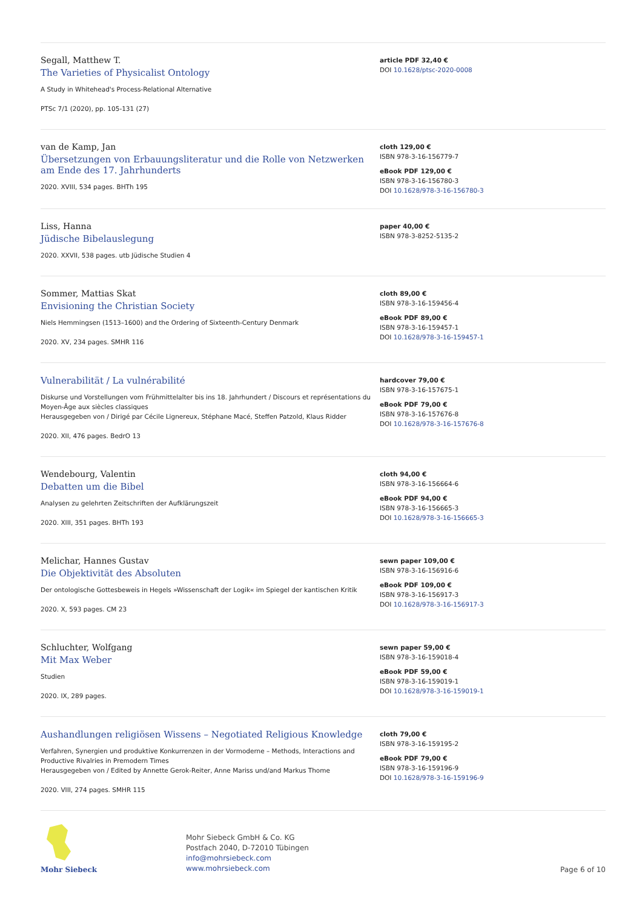Segall, Matthew T.
The Varieties of Physicalist Ontology
A Study in Whitehead's Process-Relational Alternative
PTSc 7/1 (2020), pp. 105-131 (27)
article PDF 32,40 €
DOI 10.1628/ptsc-2020-0008
van de Kamp, Jan
Übersetzungen von Erbauungsliteratur und die Rolle von Netzwerken am Ende des 17. Jahrhunderts
2020. XVIII, 534 pages. BHTh 195
cloth 129,00 €
ISBN 978-3-16-156779-7
eBook PDF 129,00 €
ISBN 978-3-16-156780-3
DOI 10.1628/978-3-16-156780-3
Liss, Hanna
Jüdische Bibelauslegung
2020. XXVII, 538 pages. utb Jüdische Studien 4
paper 40,00 €
ISBN 978-3-8252-5135-2
Sommer, Mattias Skat
Envisioning the Christian Society
Niels Hemmingsen (1513–1600) and the Ordering of Sixteenth-Century Denmark
2020. XV, 234 pages. SMHR 116
cloth 89,00 €
ISBN 978-3-16-159456-4
eBook PDF 89,00 €
ISBN 978-3-16-159457-1
DOI 10.1628/978-3-16-159457-1
Vulnerabilität / La vulnérabilité
Diskurse und Vorstellungen vom Frühmittelalter bis ins 18. Jahrhundert / Discours et représentations du Moyen-Âge aux siècles classiques
Herausgegeben von / Dirigé par Cécile Lignereux, Stéphane Macé, Steffen Patzold, Klaus Ridder
2020. XII, 476 pages. BedrO 13
hardcover 79,00 €
ISBN 978-3-16-157675-1
eBook PDF 79,00 €
ISBN 978-3-16-157676-8
DOI 10.1628/978-3-16-157676-8
Wendebourg, Valentin
Debatten um die Bibel
Analysen zu gelehrten Zeitschriften der Aufklärungszeit
2020. XIII, 351 pages. BHTh 193
cloth 94,00 €
ISBN 978-3-16-156664-6
eBook PDF 94,00 €
ISBN 978-3-16-156665-3
DOI 10.1628/978-3-16-156665-3
Melichar, Hannes Gustav
Die Objektivität des Absoluten
Der ontologische Gottesbeweis in Hegels »Wissenschaft der Logik« im Spiegel der kantischen Kritik
2020. X, 593 pages. CM 23
sewn paper 109,00 €
ISBN 978-3-16-156916-6
eBook PDF 109,00 €
ISBN 978-3-16-156917-3
DOI 10.1628/978-3-16-156917-3
Schluchter, Wolfgang
Mit Max Weber
Studien
2020. IX, 289 pages.
sewn paper 59,00 €
ISBN 978-3-16-159018-4
eBook PDF 59,00 €
ISBN 978-3-16-159019-1
DOI 10.1628/978-3-16-159019-1
Aushandlungen religiösen Wissens – Negotiated Religious Knowledge
Verfahren, Synergien und produktive Konkurrenzen in der Vormoderne – Methods, Interactions and Productive Rivalries in Premodern Times
Herausgegeben von / Edited by Annette Gerok-Reiter, Anne Mariss und/and Markus Thome
2020. VIII, 274 pages. SMHR 115
cloth 79,00 €
ISBN 978-3-16-159195-2
eBook PDF 79,00 €
ISBN 978-3-16-159196-9
DOI 10.1628/978-3-16-159196-9
Mohr Siebeck
Mohr Siebeck GmbH & Co. KG
Postfach 2040, D-72010 Tübingen
info@mohrsiebeck.com
www.mohrsiebeck.com
Page 6 of 10